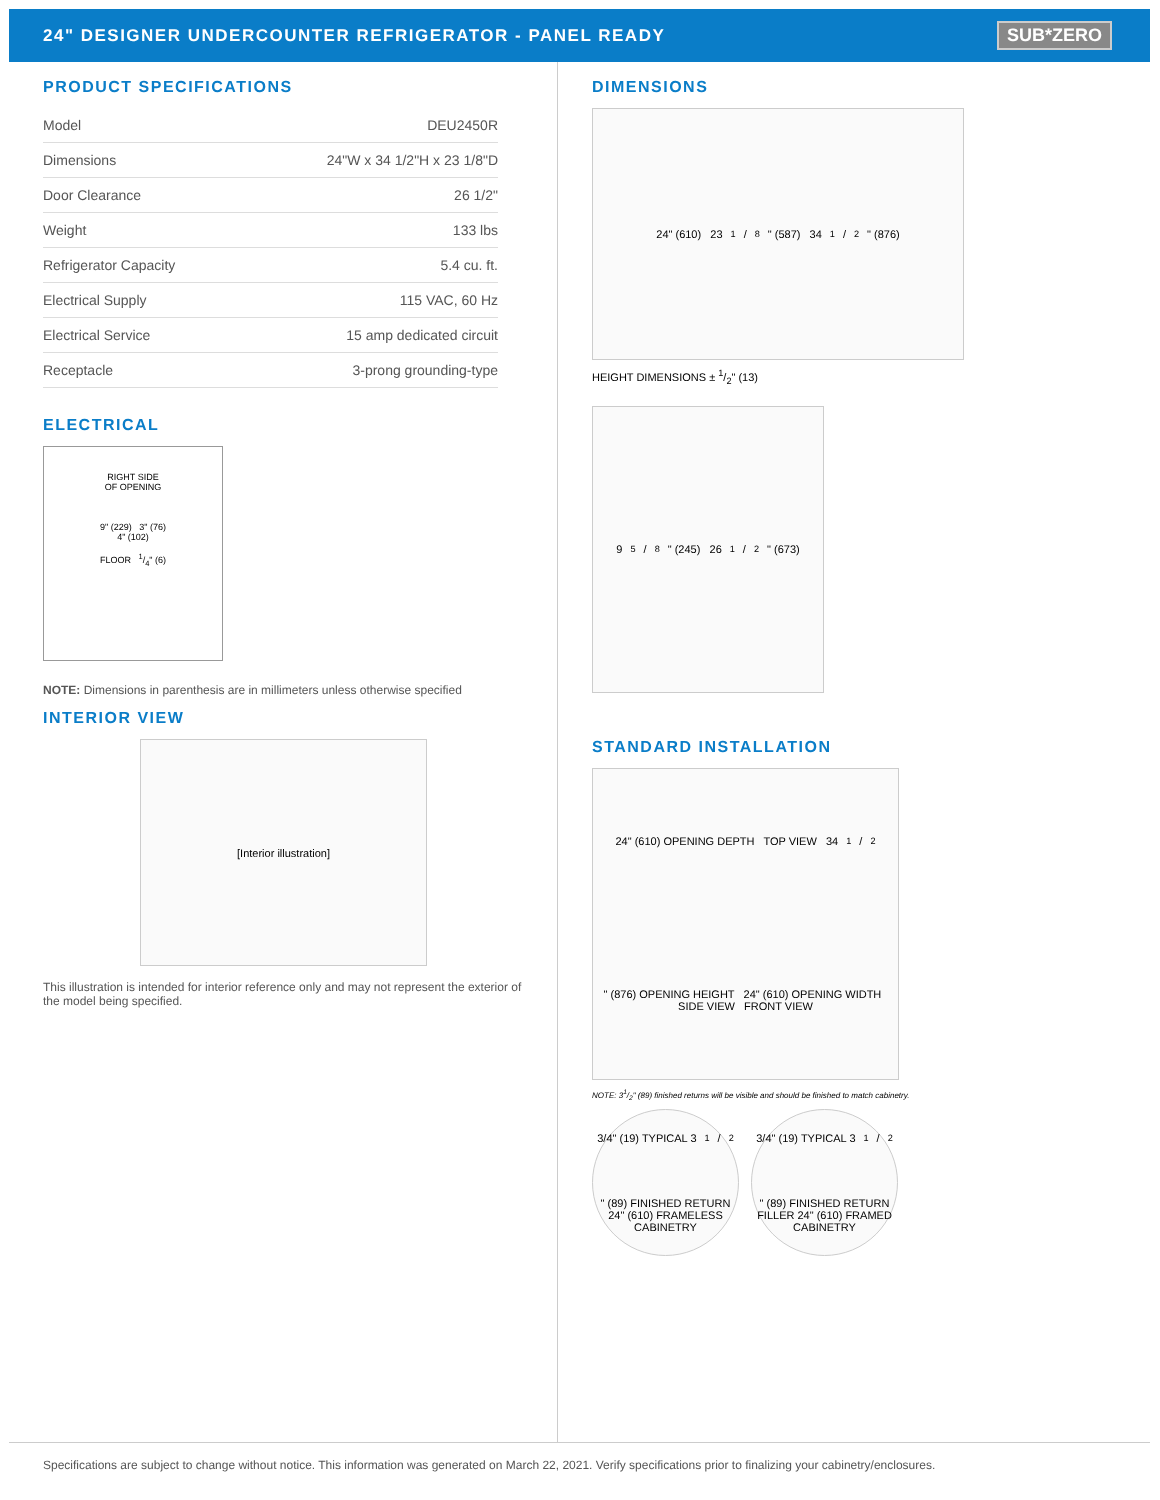24" DESIGNER UNDERCOUNTER REFRIGERATOR - PANEL READY
SUB*ZERO
PRODUCT SPECIFICATIONS
| Model | DEU2450R |
| Dimensions | 24"W x 34 1/2"H x 23 1/8"D |
| Door Clearance | 26 1/2" |
| Weight | 133 lbs |
| Refrigerator Capacity | 5.4 cu. ft. |
| Electrical Supply | 115 VAC, 60 Hz |
| Electrical Service | 15 amp dedicated circuit |
| Receptacle | 3-prong grounding-type |
ELECTRICAL
RIGHT SIDE
OF OPENING
9" (229) 3" (76)
4" (102)
FLOOR 1/4" (6)
NOTE: Dimensions in parenthesis are in millimeters unless otherwise specified
INTERIOR VIEW
[Interior illustration]
This illustration is intended for interior reference only and may not represent the exterior of the model being specified.
DIMENSIONS
24" (610) 231/8" (587) 341/2" (876)
HEIGHT DIMENSIONS ± 1/2" (13)
95/8" (245) 261/2" (673)
STANDARD INSTALLATION
24" (610) OPENING DEPTH TOP VIEW 341/2" (876) OPENING HEIGHT 24" (610) OPENING WIDTH SIDE VIEW FRONT VIEW
NOTE: 31/2" (89) finished returns will be visible and should be finished to match cabinetry.
3/4" (19) TYPICAL 31/2" (89) FINISHED RETURN 24" (610) FRAMELESS CABINETRY
3/4" (19) TYPICAL 31/2" (89) FINISHED RETURN FILLER 24" (610) FRAMED CABINETRY
Specifications are subject to change without notice. This information was generated on March 22, 2021. Verify specifications prior to finalizing your cabinetry/enclosures.